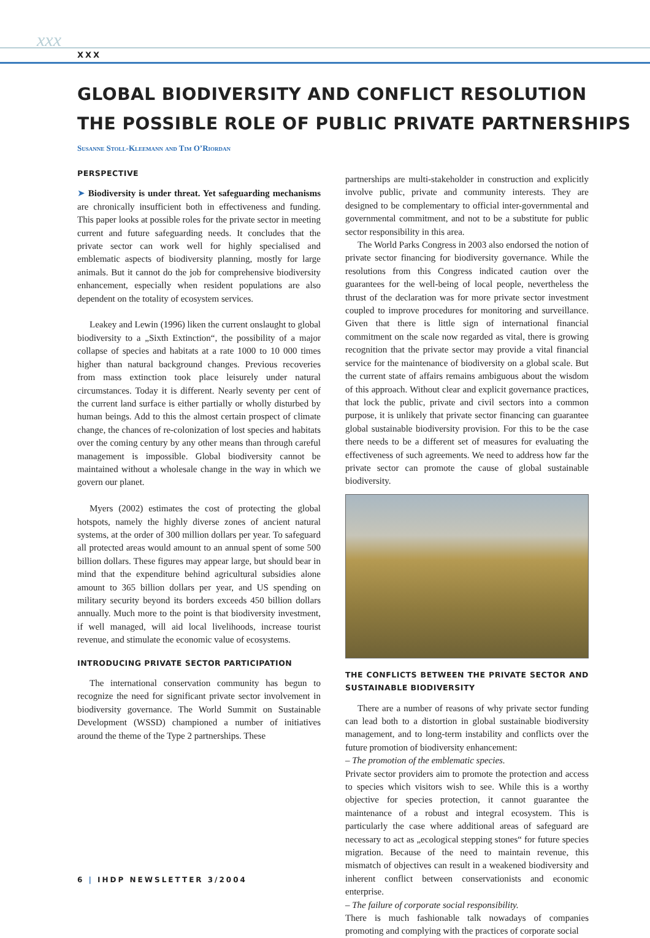xxx
XXX
GLOBAL BIODIVERSITY AND CONFLICT RESOLUTION
THE POSSIBLE ROLE OF PUBLIC PRIVATE PARTNERSHIPS
Susanne Stoll-Kleemann and Tim O’Riordan
PERSPECTIVE
➤ Biodiversity is under threat. Yet safeguarding mechanisms are chronically insufficient both in effectiveness and funding. This paper looks at possible roles for the private sector in meeting current and future safeguarding needs. It concludes that the private sector can work well for highly specialised and emblematic aspects of biodiversity planning, mostly for large animals. But it cannot do the job for comprehensive biodiversity enhancement, especially when resident populations are also dependent on the totality of ecosystem services.
Leakey and Lewin (1996) liken the current onslaught to global biodiversity to a „Sixth Extinction“, the possibility of a major collapse of species and habitats at a rate 1000 to 10 000 times higher than natural background changes. Previous recoveries from mass extinction took place leisurely under natural circumstances. Today it is different. Nearly seventy per cent of the current land surface is either partially or wholly disturbed by human beings. Add to this the almost certain prospect of climate change, the chances of re-colonization of lost species and habitats over the coming century by any other means than through careful management is impossible. Global biodiversity cannot be maintained without a wholesale change in the way in which we govern our planet.
Myers (2002) estimates the cost of protecting the global hotspots, namely the highly diverse zones of ancient natural systems, at the order of 300 million dollars per year. To safeguard all protected areas would amount to an annual spent of some 500 billion dollars. These figures may appear large, but should bear in mind that the expenditure behind agricultural subsidies alone amount to 365 billion dollars per year, and US spending on military security beyond its borders exceeds 450 billion dollars annually. Much more to the point is that biodiversity investment, if well managed, will aid local livelihoods, increase tourist revenue, and stimulate the economic value of ecosystems.
INTRODUCING PRIVATE SECTOR PARTICIPATION
The international conservation community has begun to recognize the need for significant private sector involvement in biodiversity governance. The World Summit on Sustainable Development (WSSD) championed a number of initiatives around the theme of the Type 2 partnerships. These
partnerships are multi-stakeholder in construction and explicitly involve public, private and community interests. They are designed to be complementary to official inter-governmental and governmental commitment, and not to be a substitute for public sector responsibility in this area.
The World Parks Congress in 2003 also endorsed the notion of private sector financing for biodiversity governance. While the resolutions from this Congress indicated caution over the guarantees for the well-being of local people, nevertheless the thrust of the declaration was for more private sector investment coupled to improve procedures for monitoring and surveillance. Given that there is little sign of international financial commitment on the scale now regarded as vital, there is growing recognition that the private sector may provide a vital financial service for the maintenance of biodiversity on a global scale. But the current state of affairs remains ambiguous about the wisdom of this approach. Without clear and explicit governance practices, that lock the public, private and civil sectors into a common purpose, it is unlikely that private sector financing can guarantee global sustainable biodiversity provision. For this to be the case there needs to be a different set of measures for evaluating the effectiveness of such agreements. We need to address how far the private sector can promote the cause of global sustainable biodiversity.
THE CONFLICTS BETWEEN THE PRIVATE SECTOR AND SUSTAINABLE BIODIVERSITY
There are a number of reasons of why private sector funding can lead both to a distortion in global sustainable biodiversity management, and to long-term instability and conflicts over the future promotion of biodiversity enhancement:
– The promotion of the emblematic species.
Private sector providers aim to promote the protection and access to species which visitors wish to see. While this is a worthy objective for species protection, it cannot guarantee the maintenance of a robust and integral ecosystem. This is particularly the case where additional areas of safeguard are necessary to act as „ecological stepping stones“ for future species migration. Because of the need to maintain revenue, this mismatch of objectives can result in a weakened biodiversity and inherent conflict between conservationists and economic enterprise.
– The failure of corporate social responsibility.
There is much fashionable talk nowadays of companies promoting and complying with the practices of corporate social
6 | IHDP NEWSLETTER 3/2004